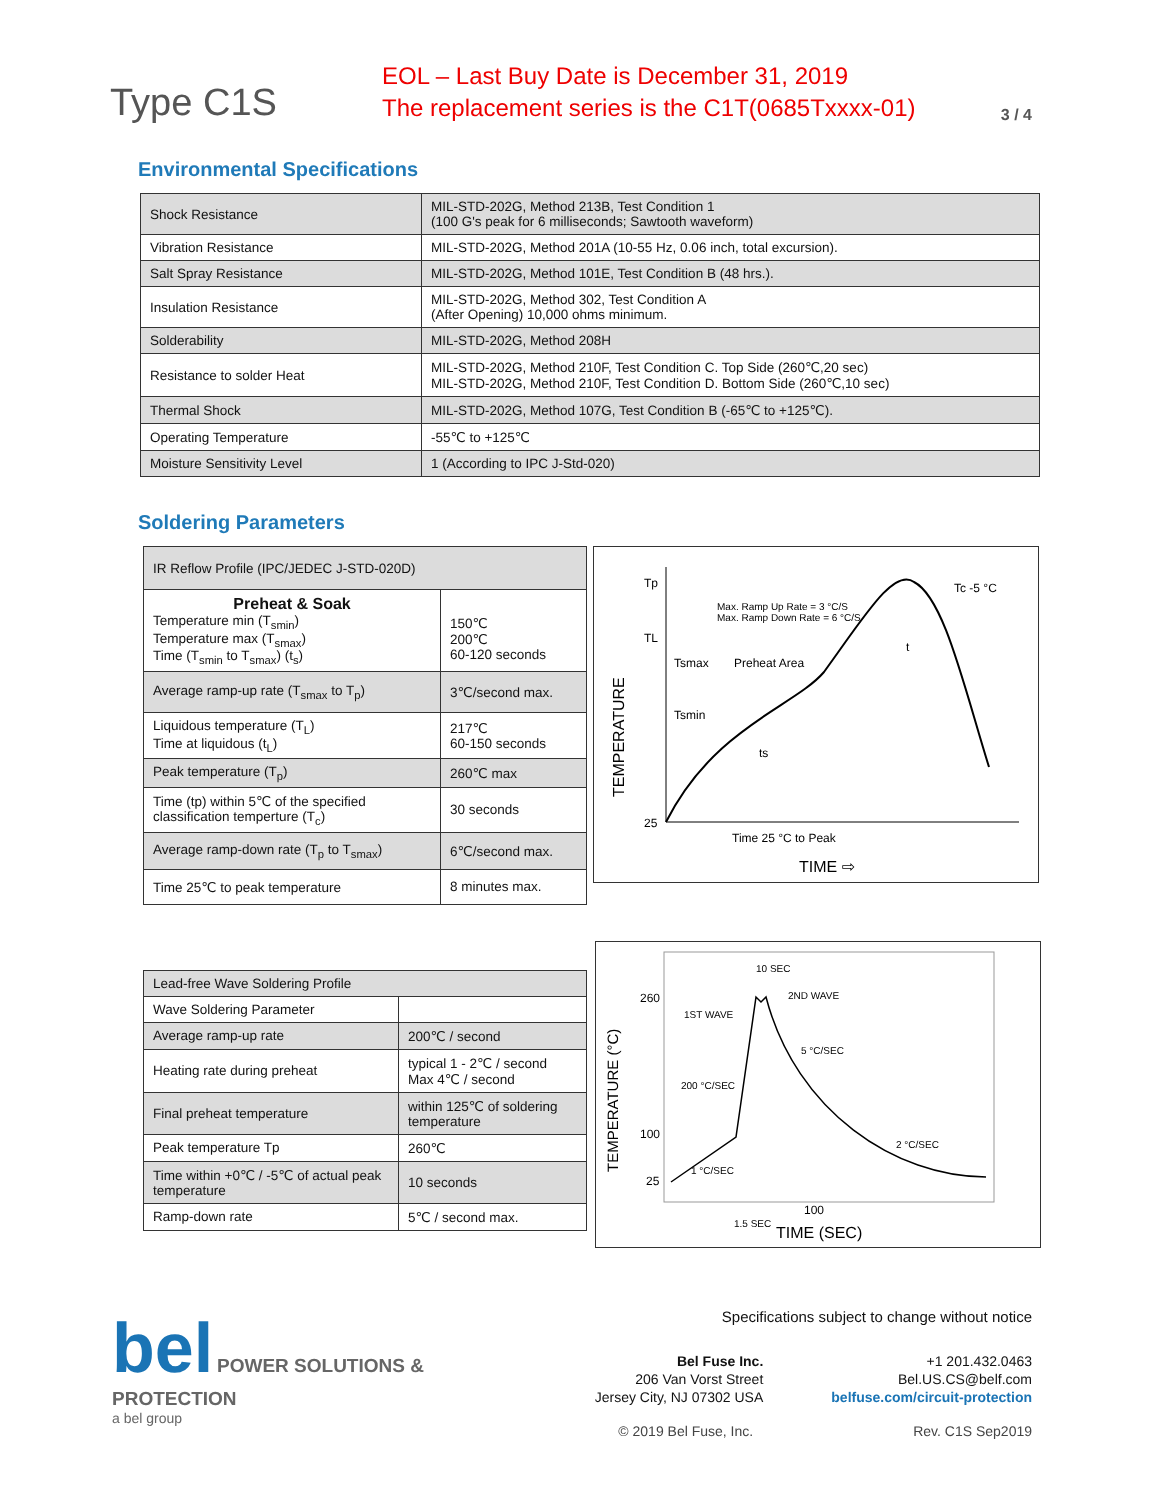Type C1S
EOL – Last Buy Date is December 31, 2019
The replacement series is the C1T(0685Txxxx-01)
3 / 4
Environmental Specifications
| Shock Resistance | MIL-STD-202G, Method 213B, Test Condition 1 (100 G's peak for 6 milliseconds; Sawtooth waveform) |
| Vibration Resistance | MIL-STD-202G, Method 201A (10-55 Hz, 0.06 inch, total excursion). |
| Salt Spray Resistance | MIL-STD-202G, Method 101E, Test Condition B (48 hrs.). |
| Insulation Resistance | MIL-STD-202G, Method 302, Test Condition A (After Opening) 10,000 ohms minimum. |
| Solderability | MIL-STD-202G, Method 208H |
| Resistance to solder Heat | MIL-STD-202G, Method 210F, Test Condition C. Top Side (260℃,20 sec) MIL-STD-202G, Method 210F, Test Condition D. Bottom Side (260℃,10 sec) |
| Thermal Shock | MIL-STD-202G, Method 107G, Test Condition B (-65℃ to +125℃). |
| Operating Temperature | -55℃ to +125℃ |
| Moisture Sensitivity Level | 1 (According to IPC J-Std-020) |
Soldering Parameters
| IR Reflow Profile (IPC/JEDEC J-STD-020D) | |
| Preheat & Soak Temperature min (T<sub>smin</sub>) Temperature max (T<sub>smax</sub>) Time (T<sub>smin</sub> to T<sub>smax</sub>) (t<sub>s</sub>) | 150℃ 200℃ 60-120 seconds |
| Average ramp-up rate (T<sub>smax</sub> to T<sub>p</sub>) | 3℃/second max. |
| Liquidous temperature (T<sub>L</sub>) Time at liquidous (t<sub>L</sub>) | 217℃ 60-150 seconds |
| Peak temperature (T<sub>p</sub>) | 260℃ max |
| Time (tp) within 5℃ of the specified classification temperture (T<sub>c</sub>) | 30 seconds |
| Average ramp-down rate (T<sub>p</sub> to T<sub>smax</sub>) | 6℃/second max. |
| Time 25℃ to peak temperature | 8 minutes max. |
TEMPERATURE
Tp
TL
25
Tc -5 °C
Tsmax
Tsmin
Preheat Area
Max. Ramp Up Rate = 3 °C/S
Max. Ramp Down Rate = 6 °C/S
ts
t
Time 25 °C to Peak
TIME ⇨
| Lead-free Wave Soldering Profile | |
| Wave Soldering Parameter | |
| Average ramp-up rate | 200℃ / second |
| Heating rate during preheat | typical 1 - 2℃ / second Max 4℃ / second |
| Final preheat temperature | within 125℃ of soldering temperature |
| Peak temperature Tp | 260℃ |
| Time within +0℃ / -5℃ of actual peak temperature | 10 seconds |
| Ramp-down rate | 5℃ / second max. |
TEMPERATURE (°C)
260
100
25
1ST WAVE
2ND WAVE
5 °C/SEC
200 °C/SEC
2 °C/SEC
1 °C/SEC
10 SEC
1.5 SEC
100
TIME (SEC)
bel POWER SOLUTIONS & PROTECTION
a bel group
Specifications subject to change without notice
Bel Fuse Inc.
206 Van Vorst Street
Jersey City, NJ 07302 USA
+1 201.432.0463
Bel.US.CS@belf.com
belfuse.com/circuit-protection
© 2019 Bel Fuse, Inc. Rev. C1S Sep2019